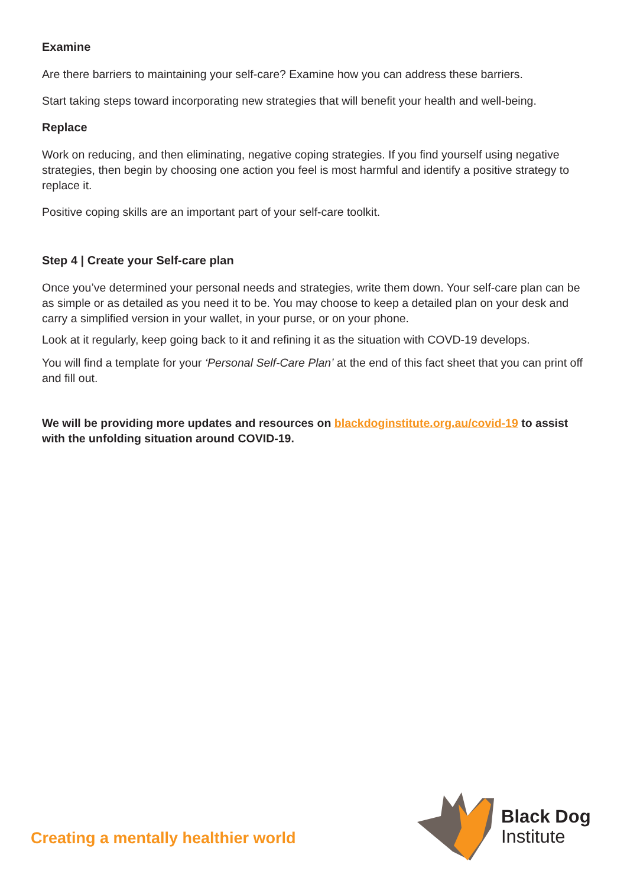Examine
Are there barriers to maintaining your self-care? Examine how you can address these barriers.
Start taking steps toward incorporating new strategies that will benefit your health and well-being.
Replace
Work on reducing, and then eliminating, negative coping strategies. If you find yourself using negative strategies, then begin by choosing one action you feel is most harmful and identify a positive strategy to replace it.
Positive coping skills are an important part of your self-care toolkit.
Step 4 | Create your Self-care plan
Once you’ve determined your personal needs and strategies, write them down. Your self-care plan can be as simple or as detailed as you need it to be. You may choose to keep a detailed plan on your desk and carry a simplified version in your wallet, in your purse, or on your phone.
Look at it regularly, keep going back to it and refining it as the situation with COVD-19 develops.
You will find a template for your ‘Personal Self-Care Plan’ at the end of this fact sheet that you can print off and fill out.
We will be providing more updates and resources on blackdoginstitute.org.au/covid-19 to assist with the unfolding situation around COVID-19.
Creating a mentally healthier world
Black Dog
Institute